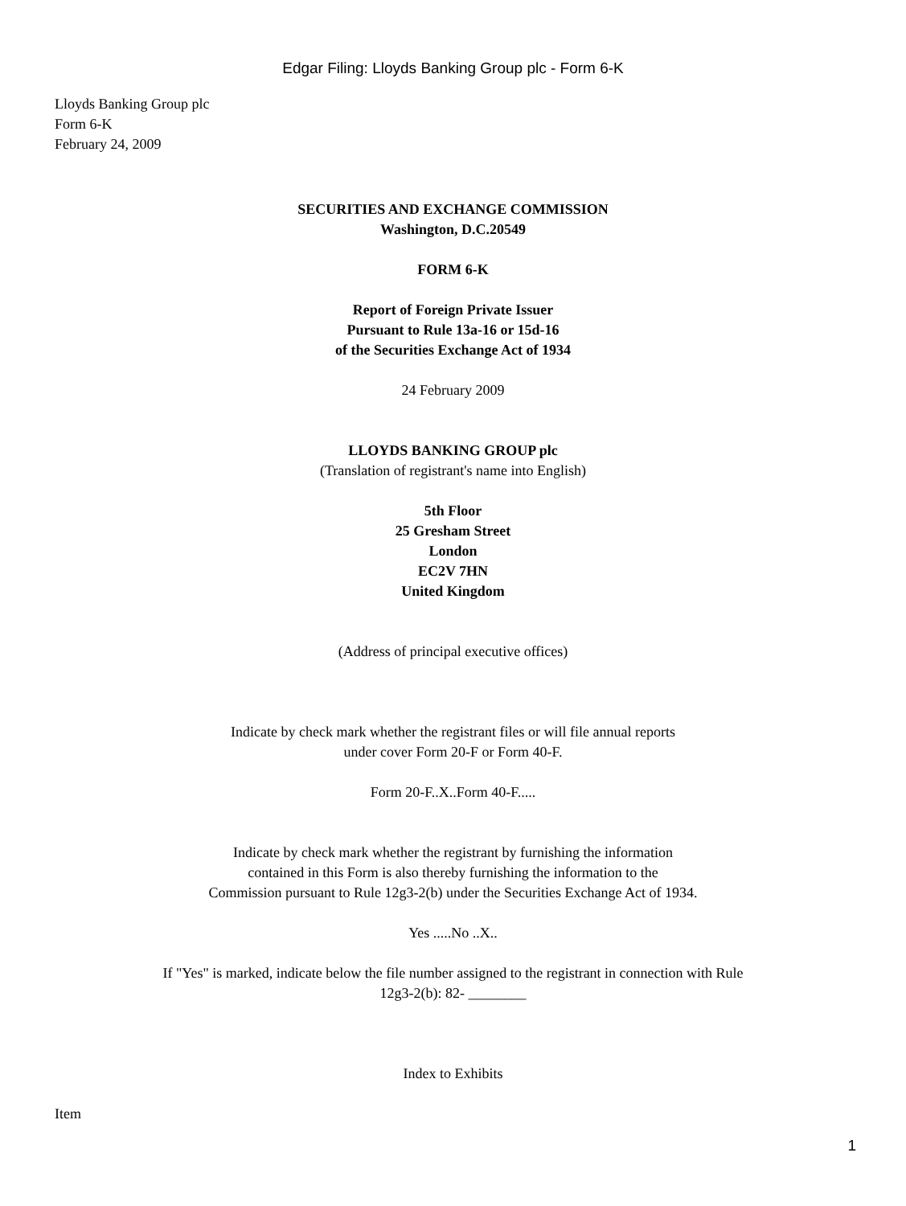Edgar Filing: Lloyds Banking Group plc - Form 6-K
Lloyds Banking Group plc
Form 6-K
February 24, 2009
SECURITIES AND EXCHANGE COMMISSION
Washington, D.C.20549
FORM 6-K
Report of Foreign Private Issuer
Pursuant to Rule 13a-16 or 15d-16
of the Securities Exchange Act of 1934
24 February 2009
LLOYDS BANKING GROUP plc
(Translation of registrant's name into English)
5th Floor
25 Gresham Street
London
EC2V 7HN
United Kingdom
(Address of principal executive offices)
Indicate by check mark whether the registrant files or will file annual reports
under cover Form 20-F or Form 40-F.
Form 20-F..X..Form 40-F.....
Indicate by check mark whether the registrant by furnishing the information
contained in this Form is also thereby furnishing the information to the
Commission pursuant to Rule 12g3-2(b) under the Securities Exchange Act of 1934.
Yes .....No ..X..
If "Yes" is marked, indicate below the file number assigned to the registrant in connection with Rule
12g3-2(b): 82- ________
Index to Exhibits
Item
1